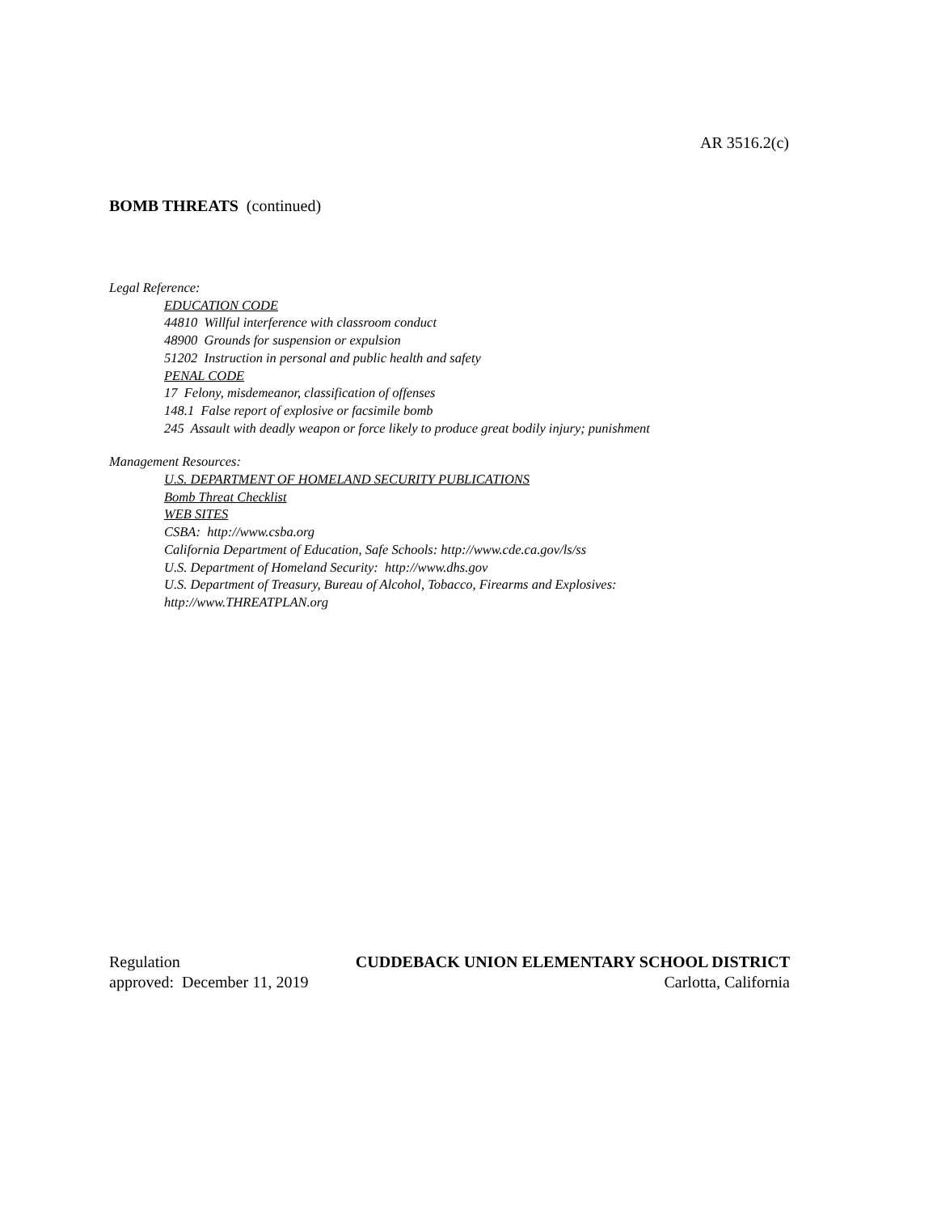AR 3516.2(c)
BOMB THREATS (continued)
Legal Reference:
EDUCATION CODE
44810 Willful interference with classroom conduct
48900 Grounds for suspension or expulsion
51202 Instruction in personal and public health and safety
PENAL CODE
17 Felony, misdemeanor, classification of offenses
148.1 False report of explosive or facsimile bomb
245 Assault with deadly weapon or force likely to produce great bodily injury; punishment
Management Resources:
U.S. DEPARTMENT OF HOMELAND SECURITY PUBLICATIONS
Bomb Threat Checklist
WEB SITES
CSBA: http://www.csba.org
California Department of Education, Safe Schools: http://www.cde.ca.gov/ls/ss
U.S. Department of Homeland Security: http://www.dhs.gov
U.S. Department of Treasury, Bureau of Alcohol, Tobacco, Firearms and Explosives:
http://www.THREATPLAN.org
Regulation CUDDEBACK UNION ELEMENTARY SCHOOL DISTRICT
approved: December 11, 2019 Carlotta, California